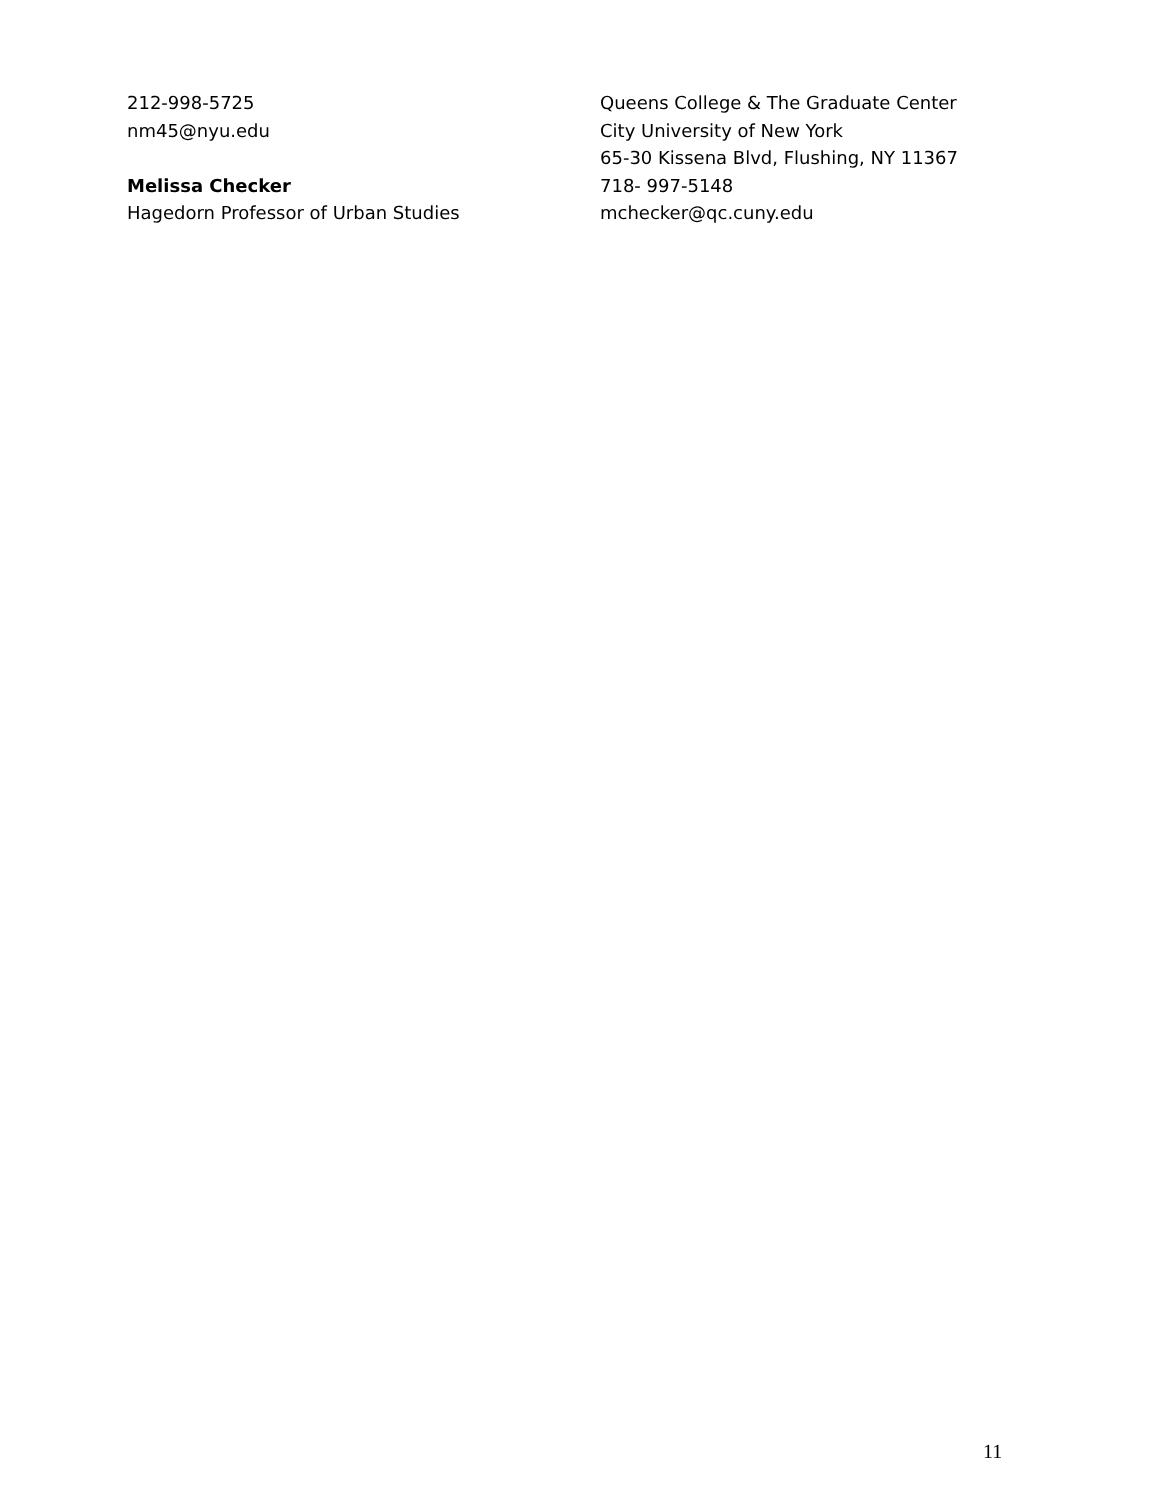212-998-5725
nm45@nyu.edu
Melissa Checker
Hagedorn Professor of Urban Studies
Queens College & The Graduate Center
City University of New York
65-30 Kissena Blvd, Flushing, NY 11367
718- 997-5148
mchecker@qc.cuny.edu
11